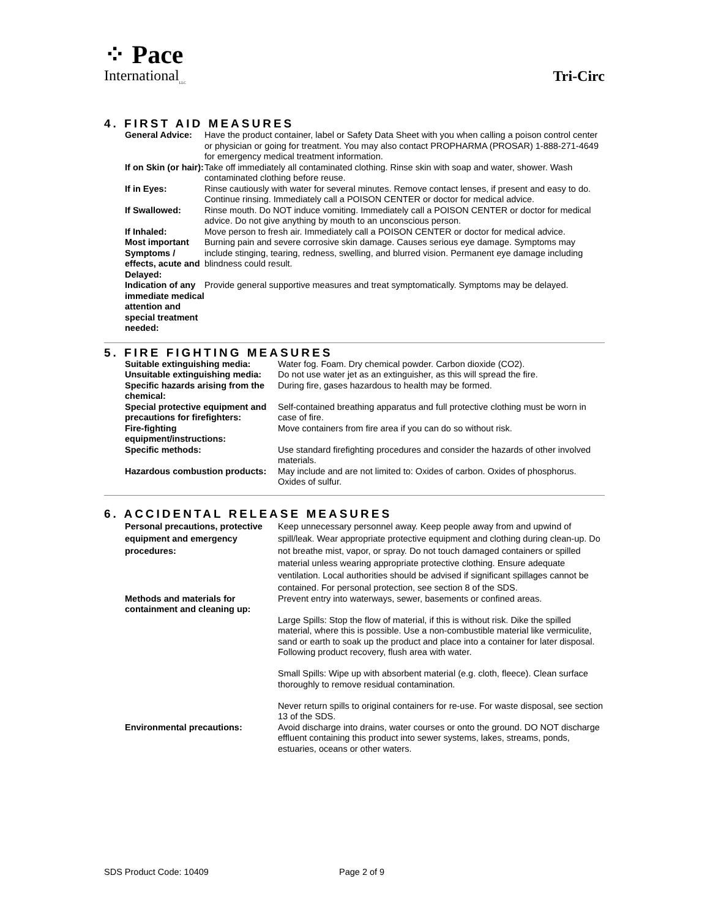⁘ Pace
International<sub>LLC</sub>
Tri-Circ
4. FIRST AID MEASURES
| General Advice: | Have the product container, label or Safety Data Sheet with you when calling a poison control center or physician or going for treatment. You may also contact PROPHARMA (PROSAR) 1-888-271-4649 for emergency medical treatment information. |
| If on Skin (or hair): | Take off immediately all contaminated clothing. Rinse skin with soap and water, shower. Wash contaminated clothing before reuse. |
| If in Eyes: | Rinse cautiously with water for several minutes. Remove contact lenses, if present and easy to do. Continue rinsing. Immediately call a POISON CENTER or doctor for medical advice. |
| If Swallowed: | Rinse mouth. Do NOT induce vomiting. Immediately call a POISON CENTER or doctor for medical advice. Do not give anything by mouth to an unconscious person. |
| If Inhaled: | Move person to fresh air. Immediately call a POISON CENTER or doctor for medical advice. |
| Most important Symptoms / effects, acute and Delayed: | Burning pain and severe corrosive skin damage. Causes serious eye damage. Symptoms may include stinging, tearing, redness, swelling, and blurred vision. Permanent eye damage including blindness could result. |
| Indication of any immediate medical attention and special treatment needed: | Provide general supportive measures and treat symptomatically. Symptoms may be delayed. |
5. FIRE FIGHTING MEASURES
| Suitable extinguishing media: | Water fog. Foam. Dry chemical powder. Carbon dioxide (CO2). |
| Unsuitable extinguishing media: | Do not use water jet as an extinguisher, as this will spread the fire. |
| Specific hazards arising from the chemical: | During fire, gases hazardous to health may be formed. |
| Special protective equipment and precautions for firefighters: | Self-contained breathing apparatus and full protective clothing must be worn in case of fire. |
| Fire-fighting equipment/instructions: | Move containers from fire area if you can do so without risk. |
| Specific methods: | Use standard firefighting procedures and consider the hazards of other involved materials. |
| Hazardous combustion products: | May include and are not limited to: Oxides of carbon. Oxides of phosphorus. Oxides of sulfur. |
6. ACCIDENTAL RELEASE MEASURES
| Personal precautions, protective equipment and emergency procedures: | Keep unnecessary personnel away. Keep people away from and upwind of spill/leak. Wear appropriate protective equipment and clothing during clean-up. Do not breathe mist, vapor, or spray. Do not touch damaged containers or spilled material unless wearing appropriate protective clothing. Ensure adequate ventilation. Local authorities should be advised if significant spillages cannot be contained. For personal protection, see section 8 of the SDS. |
| Methods and materials for containment and cleaning up: | Prevent entry into waterways, sewer, basements or confined areas. Large Spills: Stop the flow of material, if this is without risk. Dike the spilled material, where this is possible. Use a non-combustible material like vermiculite, sand or earth to soak up the product and place into a container for later disposal. Following product recovery, flush area with water. Small Spills: Wipe up with absorbent material (e.g. cloth, fleece). Clean surface thoroughly to remove residual contamination. Never return spills to original containers for re-use. For waste disposal, see section 13 of the SDS. |
| Environmental precautions: | Avoid discharge into drains, water courses or onto the ground. DO NOT discharge effluent containing this product into sewer systems, lakes, streams, ponds, estuaries, oceans or other waters. |
SDS Product Code: 10409 Page 2 of 9